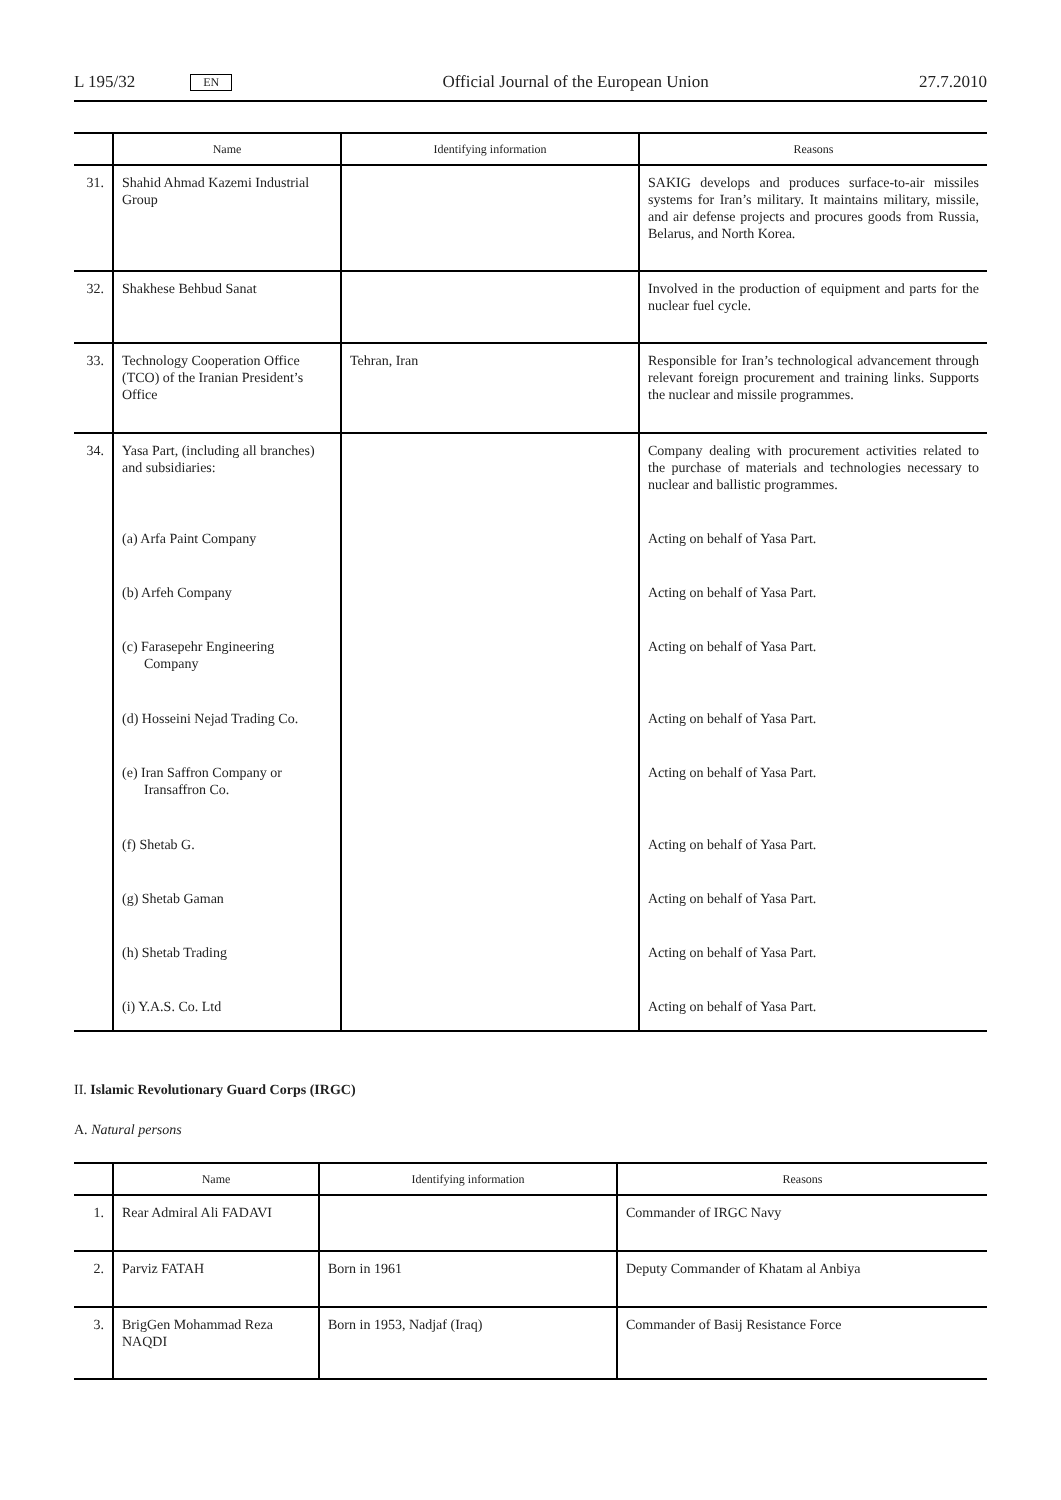L 195/32 EN Official Journal of the European Union 27.7.2010
| | Name | Identifying information | Reasons |
| --- | --- | --- | --- |
| 31. | Shahid Ahmad Kazemi Industrial Group | | SAKIG develops and produces surface-to-air missiles systems for Iran’s military. It maintains military, missile, and air defense projects and procures goods from Russia, Belarus, and North Korea. |
| 32. | Shakhese Behbud Sanat | | Involved in the production of equipment and parts for the nuclear fuel cycle. |
| 33. | Technology Cooperation Office (TCO) of the Iranian President’s Office | Tehran, Iran | Responsible for Iran’s technological advancement through relevant foreign procurement and training links. Supports the nuclear and missile programmes. |
| 34. | Yasa Part, (including all branches) and subsidiaries: | | Company dealing with procurement activities related to the purchase of materials and technologies necessary to nuclear and ballistic programmes. |
| | (a) Arfa Paint Company | | Acting on behalf of Yasa Part. |
| | (b) Arfeh Company | | Acting on behalf of Yasa Part. |
| | (c) Farasepehr Engineering Company | | Acting on behalf of Yasa Part. |
| | (d) Hosseini Nejad Trading Co. | | Acting on behalf of Yasa Part. |
| | (e) Iran Saffron Company or Iransaffron Co. | | Acting on behalf of Yasa Part. |
| | (f) Shetab G. | | Acting on behalf of Yasa Part. |
| | (g) Shetab Gaman | | Acting on behalf of Yasa Part. |
| | (h) Shetab Trading | | Acting on behalf of Yasa Part. |
| | (i) Y.A.S. Co. Ltd | | Acting on behalf of Yasa Part. |
II. Islamic Revolutionary Guard Corps (IRGC)
A. Natural persons
| | Name | Identifying information | Reasons |
| --- | --- | --- | --- |
| 1. | Rear Admiral Ali FADAVI | | Commander of IRGC Navy |
| 2. | Parviz FATAH | Born in 1961 | Deputy Commander of Khatam al Anbiya |
| 3. | BrigGen Mohammad Reza NAQDI | Born in 1953, Nadjaf (Iraq) | Commander of Basij Resistance Force |